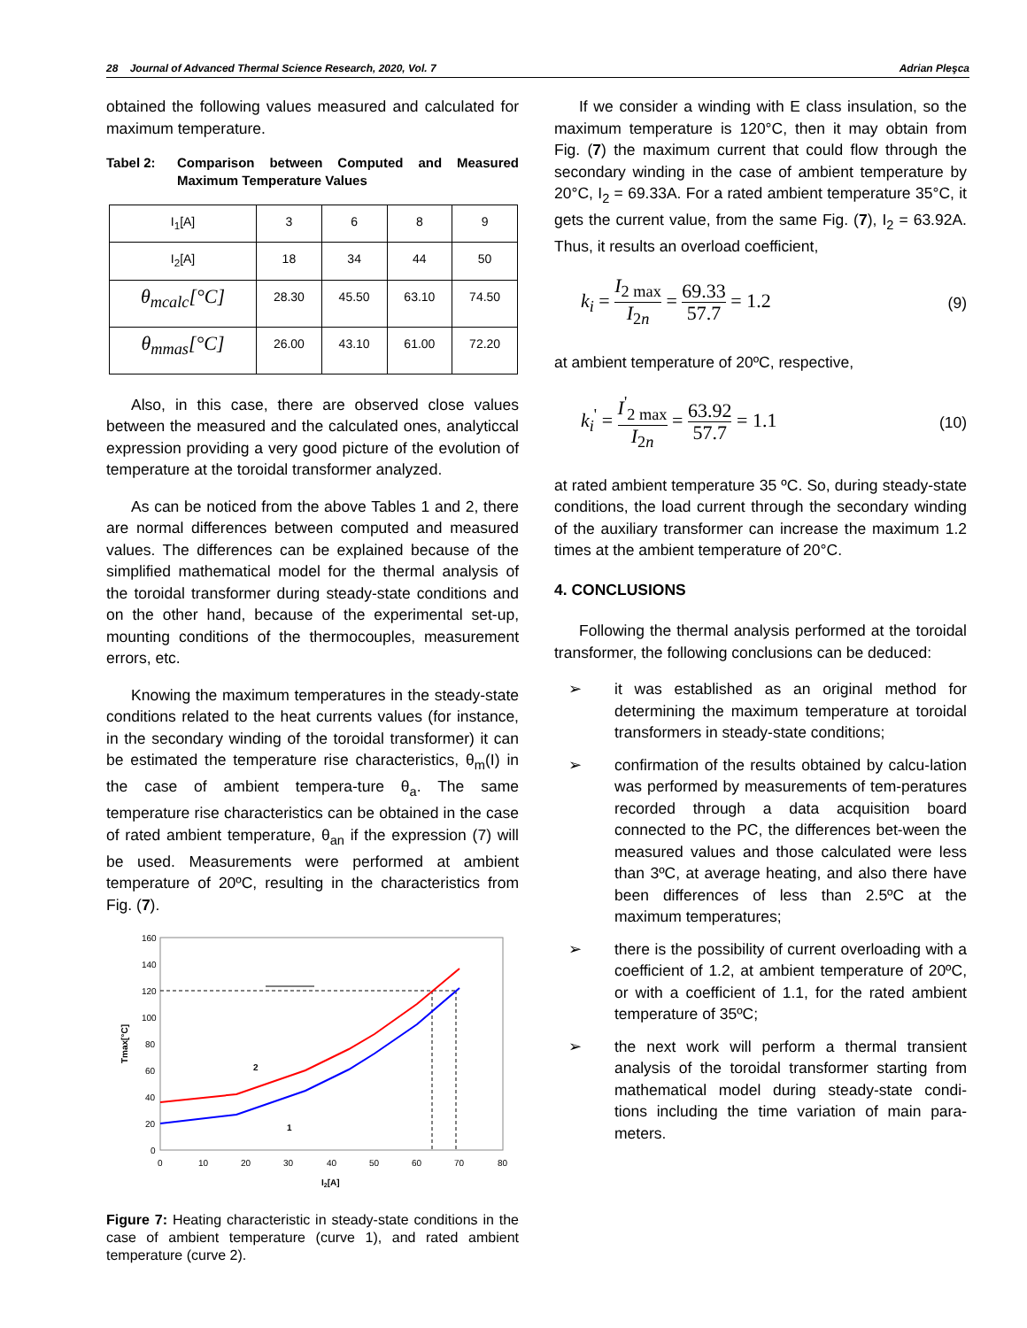28 Journal of Advanced Thermal Science Research, 2020, Vol. 7 Adrian Pleşca
obtained the following values measured and calculated for maximum temperature.
Tabel 2: Comparison between Computed and Measured Maximum Temperature Values
| I<sub>1</sub>[A] | 3 | 6 | 8 | 9 |
| I<sub>2</sub>[A] | 18 | 34 | 44 | 50 |
| θ<sub>mcalc</sub>[°C] | 28.30 | 45.50 | 63.10 | 74.50 |
| θ<sub>mmas</sub>[°C] | 26.00 | 43.10 | 61.00 | 72.20 |
Also, in this case, there are observed close values between the measured and the calculated ones, analyticcal expression providing a very good picture of the evolution of temperature at the toroidal transformer analyzed.
As can be noticed from the above Tables 1 and 2, there are normal differences between computed and measured values. The differences can be explained because of the simplified mathematical model for the thermal analysis of the toroidal transformer during steady-state conditions and on the other hand, because of the experimental set-up, mounting conditions of the thermocouples, measurement errors, etc.
Knowing the maximum temperatures in the steady-state conditions related to the heat currents values (for instance, in the secondary winding of the toroidal transformer) it can be estimated the temperature rise characteristics, θ<sub>m</sub>(I) in the case of ambient tempera-ture θ<sub>a</sub>. The same temperature rise characteristics can be obtained in the case of rated ambient temperature, θ<sub>an</sub> if the expression (7) will be used. Measurements were performed at ambient temperature of 20ºC, resulting in the characteristics from Fig. (7).
160
140
120
100
80
60
40
20
0
0
10
20
30
40
50
60
70
80
I2[A]
Tmax[°C]
2
1
Figure 7: Heating characteristic in steady-state conditions in the case of ambient temperature (curve 1), and rated ambient temperature (curve 2).
If we consider a winding with E class insulation, so the maximum temperature is 120°C, then it may obtain from Fig. (7) the maximum current that could flow through the secondary winding in the case of ambient temperature by 20°C, I<sub>2</sub> = 69.33A. For a rated ambient temperature 35°C, it gets the current value, from the same Fig. (7), I<sub>2</sub> = 63.92A. Thus, it results an overload coefficient,
k<sub>i</sub> = I<sub>2 max</sub> I<sub>2n</sub> = 69.33 57.7 = 1.2 (9)
at ambient temperature of 20ºC, respective,
k<sub>i</sub><sup>'</sup> = I<sup>'</sup><sub>2 max</sub> I<sub>2n</sub> = 63.92 57.7 = 1.1 (10)
at rated ambient temperature 35 ºC. So, during steady-state conditions, the load current through the secondary winding of the auxiliary transformer can increase the maximum 1.2 times at the ambient temperature of 20°C.
4. CONCLUSIONS
Following the thermal analysis performed at the toroidal transformer, the following conclusions can be deduced:
➢ it was established as an original method for determining the maximum temperature at toroidal transformers in steady-state conditions;
➢ confirmation of the results obtained by calcu-lation was performed by measurements of tem-peratures recorded through a data acquisition board connected to the PC, the differences bet-ween the measured values and those calculated were less than 3ºC, at average heating, and also there have been differences of less than 2.5ºC at the maximum temperatures;
➢ there is the possibility of current overloading with a coefficient of 1.2, at ambient temperature of 20ºC, or with a coefficient of 1.1, for the rated ambient temperature of 35ºC;
➢ the next work will perform a thermal transient analysis of the toroidal transformer starting from mathematical model during steady-state condi-tions including the time variation of main para-meters.